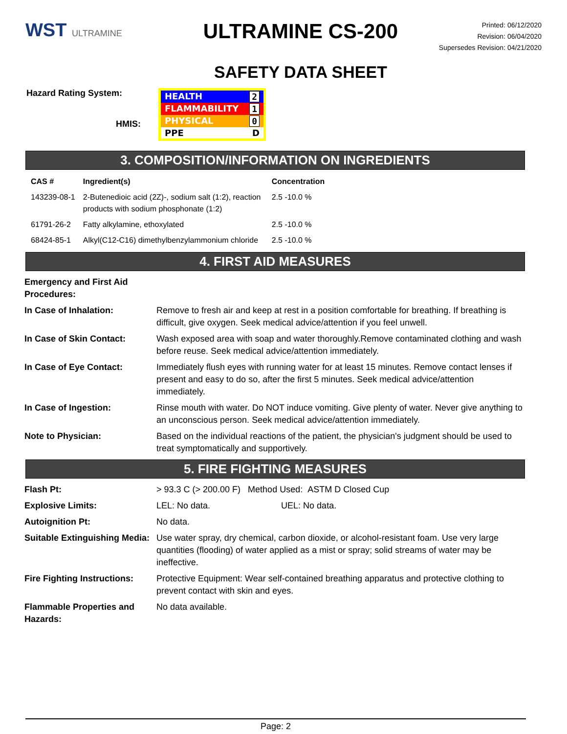WST ULTRAMINE
ULTRAMINE CS-200
SAFETY DATA SHEET
Printed: 06/12/2020
Revision: 06/04/2020
Supersedes Revision: 04/21/2020
Hazard Rating System:
HMIS:
HEALTH 2
FLAMMABILITY 1
PHYSICAL 0
PPE D
3. COMPOSITION/INFORMATION ON INGREDIENTS
| CAS # | Ingredient(s) | Concentration |
| --- | --- | --- |
| 143239-08-1 | 2-Butenedioic acid (2Z)-, sodium salt (1:2), reaction products with sodium phosphonate (1:2) | 2.5 -10.0 % |
| 61791-26-2 | Fatty alkylamine, ethoxylated | 2.5 -10.0 % |
| 68424-85-1 | Alkyl(C12-C16) dimethylbenzylammonium chloride | 2.5 -10.0 % |
4. FIRST AID MEASURES
| Emergency and First Aid Procedures: | |
| In Case of Inhalation: | Remove to fresh air and keep at rest in a position comfortable for breathing. If breathing is difficult, give oxygen. Seek medical advice/attention if you feel unwell. |
| In Case of Skin Contact: | Wash exposed area with soap and water thoroughly.Remove contaminated clothing and wash before reuse. Seek medical advice/attention immediately. |
| In Case of Eye Contact: | Immediately flush eyes with running water for at least 15 minutes. Remove contact lenses if present and easy to do so, after the first 5 minutes. Seek medical advice/attention immediately. |
| In Case of Ingestion: | Rinse mouth with water. Do NOT induce vomiting. Give plenty of water. Never give anything to an unconscious person. Seek medical advice/attention immediately. |
| Note to Physician: | Based on the individual reactions of the patient, the physician's judgment should be used to treat symptomatically and supportively. |
5. FIRE FIGHTING MEASURES
| Flash Pt: | > 93.3 C (> 200.00 F) Method Used: ASTM D Closed Cup |
| Explosive Limits: | LEL: No data. UEL: No data. |
| Autoignition Pt: | No data. |
| Suitable Extinguishing Media: | Use water spray, dry chemical, carbon dioxide, or alcohol-resistant foam. Use very large quantities (flooding) of water applied as a mist or spray; solid streams of water may be ineffective. |
| Fire Fighting Instructions: | Protective Equipment: Wear self-contained breathing apparatus and protective clothing to prevent contact with skin and eyes. |
| Flammable Properties and Hazards: | No data available. |
Page: 2